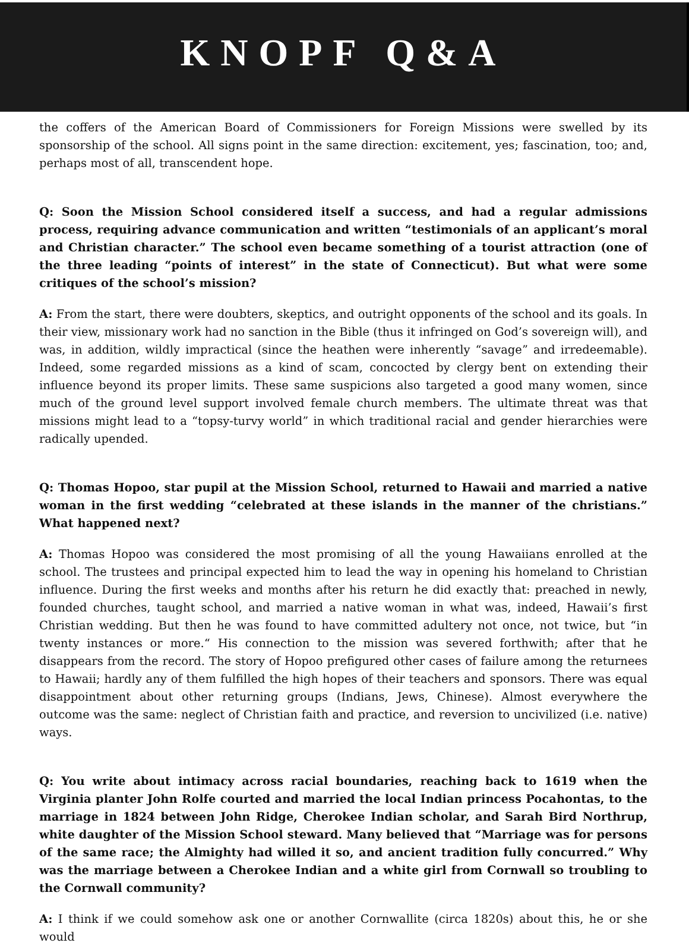KNOPF Q&A
the coffers of the American Board of Commissioners for Foreign Missions were swelled by its sponsorship of the school. All signs point in the same direction: excitement, yes; fascination, too; and, perhaps most of all, transcendent hope.
Q: Soon the Mission School considered itself a success, and had a regular admissions process, requiring advance communication and written “testimonials of an applicant’s moral and Christian character.” The school even became something of a tourist attraction (one of the three leading “points of interest” in the state of Connecticut). But what were some critiques of the school’s mission?
A: From the start, there were doubters, skeptics, and outright opponents of the school and its goals. In their view, missionary work had no sanction in the Bible (thus it infringed on God’s sovereign will), and was, in addition, wildly impractical (since the heathen were inherently “savage” and irredeemable). Indeed, some regarded missions as a kind of scam, concocted by clergy bent on extending their influence beyond its proper limits. These same suspicions also targeted a good many women, since much of the ground level support involved female church members. The ultimate threat was that missions might lead to a “topsy-turvy world” in which traditional racial and gender hierarchies were radically upended.
Q: Thomas Hopoo, star pupil at the Mission School, returned to Hawaii and married a native woman in the first wedding “celebrated at these islands in the manner of the christians.” What happened next?
A: Thomas Hopoo was considered the most promising of all the young Hawaiians enrolled at the school. The trustees and principal expected him to lead the way in opening his homeland to Christian influence. During the first weeks and months after his return he did exactly that: preached in newly, founded churches, taught school, and married a native woman in what was, indeed, Hawaii’s first Christian wedding. But then he was found to have committed adultery not once, not twice, but “in twenty instances or more.“ His connection to the mission was severed forthwith; after that he disappears from the record. The story of Hopoo prefigured other cases of failure among the returnees to Hawaii; hardly any of them fulfilled the high hopes of their teachers and sponsors. There was equal disappointment about other returning groups (Indians, Jews, Chinese). Almost everywhere the outcome was the same: neglect of Christian faith and practice, and reversion to uncivilized (i.e. native) ways.
Q: You write about intimacy across racial boundaries, reaching back to 1619 when the Virginia planter John Rolfe courted and married the local Indian princess Pocahontas, to the marriage in 1824 between John Ridge, Cherokee Indian scholar, and Sarah Bird Northrup, white daughter of the Mission School steward. Many believed that “Marriage was for persons of the same race; the Almighty had willed it so, and ancient tradition fully concurred.” Why was the marriage between a Cherokee Indian and a white girl from Cornwall so troubling to the Cornwall community?
A: I think if we could somehow ask one or another Cornwallite (circa 1820s) about this, he or she would